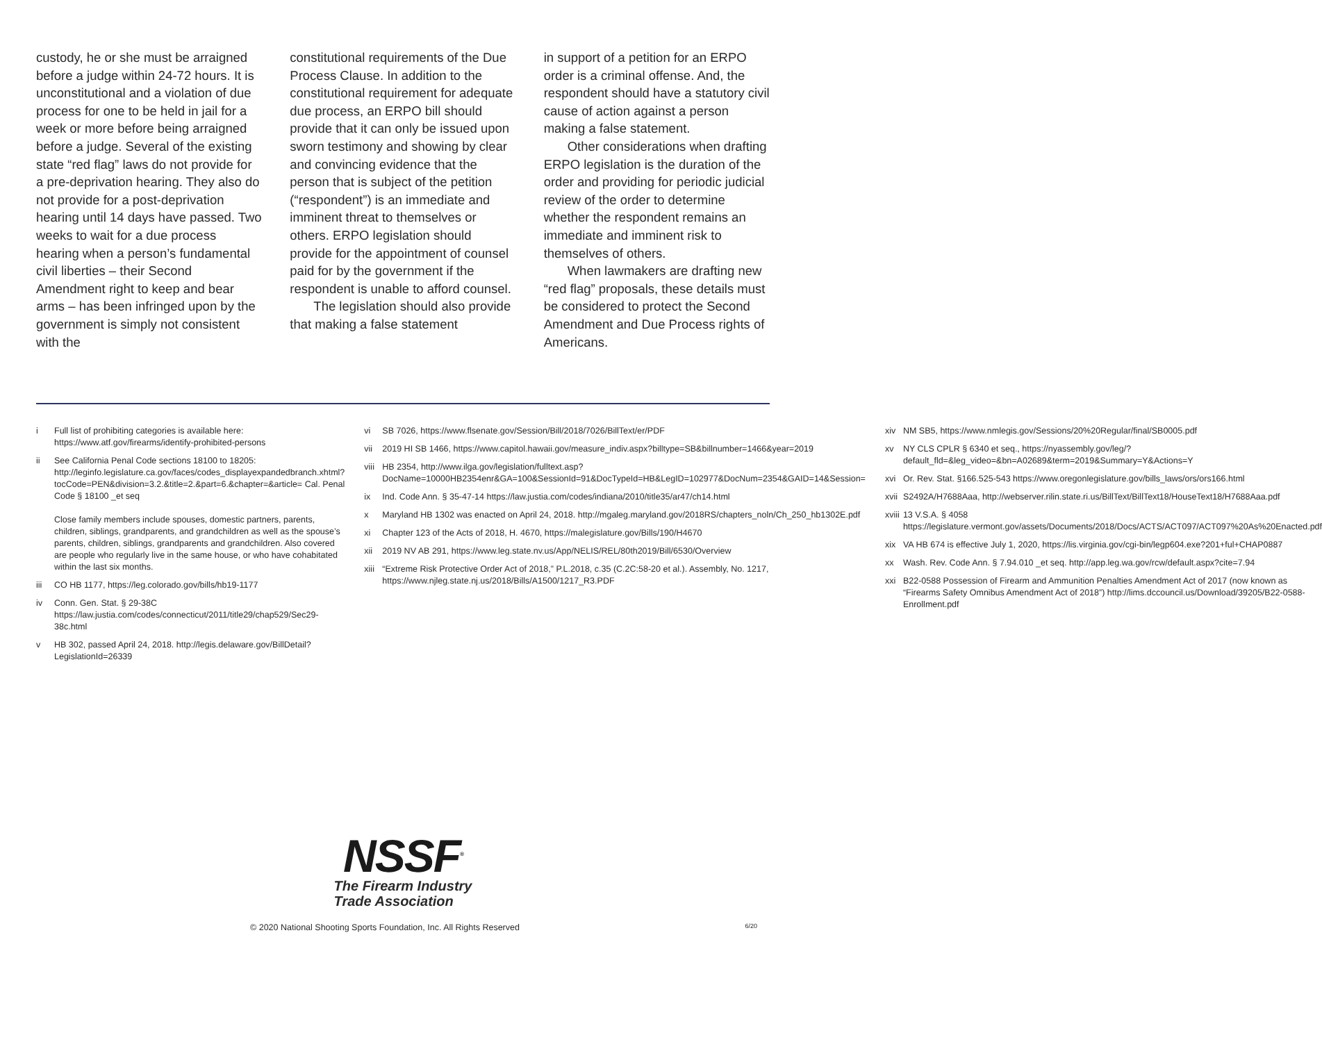custody, he or she must be arraigned before a judge within 24-72 hours. It is unconstitutional and a violation of due process for one to be held in jail for a week or more before being arraigned before a judge. Several of the existing state “red flag” laws do not provide for a pre-deprivation hearing. They also do not provide for a post-deprivation hearing until 14 days have passed. Two weeks to wait for a due process hearing when a person’s fundamental civil liberties – their Second Amendment right to keep and bear arms – has been infringed upon by the government is simply not consistent with the
constitutional requirements of the Due Process Clause. In addition to the constitutional requirement for adequate due process, an ERPO bill should provide that it can only be issued upon sworn testimony and showing by clear and convincing evidence that the person that is subject of the petition (“respondent”) is an immediate and imminent threat to themselves or others. ERPO legislation should provide for the appointment of counsel paid for by the government if the respondent is unable to afford counsel.
The legislation should also provide that making a false statement
in support of a petition for an ERPO order is a criminal offense. And, the respondent should have a statutory civil cause of action against a person making a false statement.
Other considerations when drafting ERPO legislation is the duration of the order and providing for periodic judicial review of the order to determine whether the respondent remains an immediate and imminent risk to themselves of others.
When lawmakers are drafting new “red flag” proposals, these details must be considered to protect the Second Amendment and Due Process rights of Americans.
i Full list of prohibiting categories is available here: https://www.atf.gov/firearms/identify-prohibited-persons
ii See California Penal Code sections 18100 to 18205: http://leginfo.legislature.ca.gov/faces/codes_displayexpandedbranch.xhtml?tocCode=PEN&division=3.2.&title=2.&part=6.&chapter=&article= Cal. Penal Code § 18100 _et seq
Close family members include spouses, domestic partners, parents, children, siblings, grandparents, and grandchildren as well as the spouse’s parents, children, siblings, grandparents and grandchildren. Also covered are people who regularly live in the same house, or who have cohabitated within the last six months.
iii CO HB 1177, https://leg.colorado.gov/bills/hb19-1177
iv Conn. Gen. Stat. § 29-38C https://law.justia.com/codes/connecticut/2011/title29/chap529/Sec29-38c.html
v HB 302, passed April 24, 2018. http://legis.delaware.gov/BillDetail?LegislationId=26339
vi SB 7026, https://www.flsenate.gov/Session/Bill/2018/7026/BillText/er/PDF
vii 2019 HI SB 1466, https://www.capitol.hawaii.gov/measure_indiv.aspx?billtype=SB&billnumber=1466&year=2019
viii HB 2354, http://www.ilga.gov/legislation/fulltext.asp?DocName=10000HB2354enr&GA=100&SessionId=91&DocTypeId=HB&LegID=102977&DocNum=2354&GAID=14&Session=
ix Ind. Code Ann. § 35-47-14 https://law.justia.com/codes/indiana/2010/title35/ar47/ch14.html
x Maryland HB 1302 was enacted on April 24, 2018. http://mgaleg.maryland.gov/2018RS/chapters_noln/Ch_250_hb1302E.pdf
xi Chapter 123 of the Acts of 2018, H. 4670, https://malegislature.gov/Bills/190/H4670
xii 2019 NV AB 291, https://www.leg.state.nv.us/App/NELIS/REL/80th2019/Bill/6530/Overview
xiii “Extreme Risk Protective Order Act of 2018,” P.L.2018, c.35 (C.2C:58-20 et al.). Assembly, No. 1217, https://www.njleg.state.nj.us/2018/Bills/A1500/1217_R3.PDF
xiv NM SB5, https://www.nmlegis.gov/Sessions/20%20Regular/final/SB0005.pdf
xv NY CLS CPLR § 6340 et seq., https://nyassembly.gov/leg/?default_fld=&leg_video=&bn=A02689&term=2019&Summary=Y&Actions=Y
xvi Or. Rev. Stat. §166.525-543 https://www.oregonlegislature.gov/bills_laws/ors/ors166.html
xvii S2492A/H7688Aaa, http://webserver.rilin.state.ri.us/BillText/BillText18/HouseText18/H7688Aaa.pdf
xviii 13 V.S.A. § 4058 https://legislature.vermont.gov/assets/Documents/2018/Docs/ACTS/ACT097/ACT097%20As%20Enacted.pdf
xix VA HB 674 is effective July 1, 2020, https://lis.virginia.gov/cgi-bin/legp604.exe?201+ful+CHAP0887
xx Wash. Rev. Code Ann. § 7.94.010 _et seq. http://app.leg.wa.gov/rcw/default.aspx?cite=7.94
xxi B22-0588 Possession of Firearm and Ammunition Penalties Amendment Act of 2017 (now known as “Firearms Safety Omnibus Amendment Act of 2018”) http://lims.dccouncil.us/Download/39205/B22-0588-Enrollment.pdf
NSSF<sup>®</sup>
The Firearm Industry
Trade Association
© 2020 National Shooting Sports Foundation, Inc. All Rights Reserved 6/20